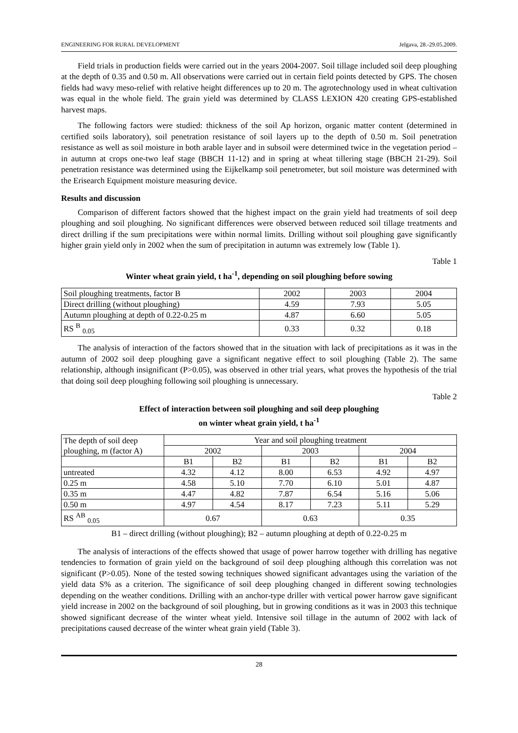ENGINEERING FOR RURAL DEVELOPMENT Jelgava, 28.-29.05.2009.
Field trials in production fields were carried out in the years 2004-2007. Soil tillage included soil deep ploughing at the depth of 0.35 and 0.50 m. All observations were carried out in certain field points detected by GPS. The chosen fields had wavy meso-relief with relative height differences up to 20 m. The agrotechnology used in wheat cultivation was equal in the whole field. The grain yield was determined by CLASS LEXION 420 creating GPS-established harvest maps.
The following factors were studied: thickness of the soil Ap horizon, organic matter content (determined in certified soils laboratory), soil penetration resistance of soil layers up to the depth of 0.50 m. Soil penetration resistance as well as soil moisture in both arable layer and in subsoil were determined twice in the vegetation period – in autumn at crops one-two leaf stage (BBCH 11-12) and in spring at wheat tillering stage (BBCH 21-29). Soil penetration resistance was determined using the Eijkelkamp soil penetrometer, but soil moisture was determined with the Erisearch Equipment moisture measuring device.
Results and discussion
Comparison of different factors showed that the highest impact on the grain yield had treatments of soil deep ploughing and soil ploughing. No significant differences were observed between reduced soil tillage treatments and direct drilling if the sum precipitations were within normal limits. Drilling without soil ploughing gave significantly higher grain yield only in 2002 when the sum of precipitation in autumn was extremely low (Table 1).
Table 1
Winter wheat grain yield, t ha<sup>-1</sup>, depending on soil ploughing before sowing
| Soil ploughing treatments, factor B | 2002 | 2003 | 2004 |
| --- | --- | --- | --- |
| Direct drilling (without ploughing) | 4.59 | 7.93 | 5.05 |
| Autumn ploughing at depth of 0.22-0.25 m | 4.87 | 6.60 | 5.05 |
| RS <sup>B</sup> <sub>0.05</sub> | 0.33 | 0.32 | 0.18 |
The analysis of interaction of the factors showed that in the situation with lack of precipitations as it was in the autumn of 2002 soil deep ploughing gave a significant negative effect to soil ploughing (Table 2). The same relationship, although insignificant (P>0.05), was observed in other trial years, what proves the hypothesis of the trial that doing soil deep ploughing following soil ploughing is unnecessary.
Table 2
Effect of interaction between soil ploughing and soil deep ploughing
on winter wheat grain yield, t ha<sup>-1</sup>
| The depth of soil deep ploughing, m (factor A) | Year and soil ploughing treatment | | | | | |
| --- | --- | --- | --- | --- | --- | --- |
| | 2002 | | 2003 | | 2004 | |
| | B1 | B2 | B1 | B2 | B1 | B2 |
| untreated | 4.32 | 4.12 | 8.00 | 6.53 | 4.92 | 4.97 |
| 0.25 m | 4.58 | 5.10 | 7.70 | 6.10 | 5.01 | 4.87 |
| 0.35 m | 4.47 | 4.82 | 7.87 | 6.54 | 5.16 | 5.06 |
| 0.50 m | 4.97 | 4.54 | 8.17 | 7.23 | 5.11 | 5.29 |
| RS <sup>AB</sup> <sub>0.05</sub> | 0.67 | | 0.63 | | 0.35 | |
B1 – direct drilling (without ploughing); B2 – autumn ploughing at depth of 0.22-0.25 m
The analysis of interactions of the effects showed that usage of power harrow together with drilling has negative tendencies to formation of grain yield on the background of soil deep ploughing although this correlation was not significant (P>0.05). None of the tested sowing techniques showed significant advantages using the variation of the yield data S% as a criterion. The significance of soil deep ploughing changed in different sowing technologies depending on the weather conditions. Drilling with an anchor-type driller with vertical power harrow gave significant yield increase in 2002 on the background of soil ploughing, but in growing conditions as it was in 2003 this technique showed significant decrease of the winter wheat yield. Intensive soil tillage in the autumn of 2002 with lack of precipitations caused decrease of the winter wheat grain yield (Table 3).
28